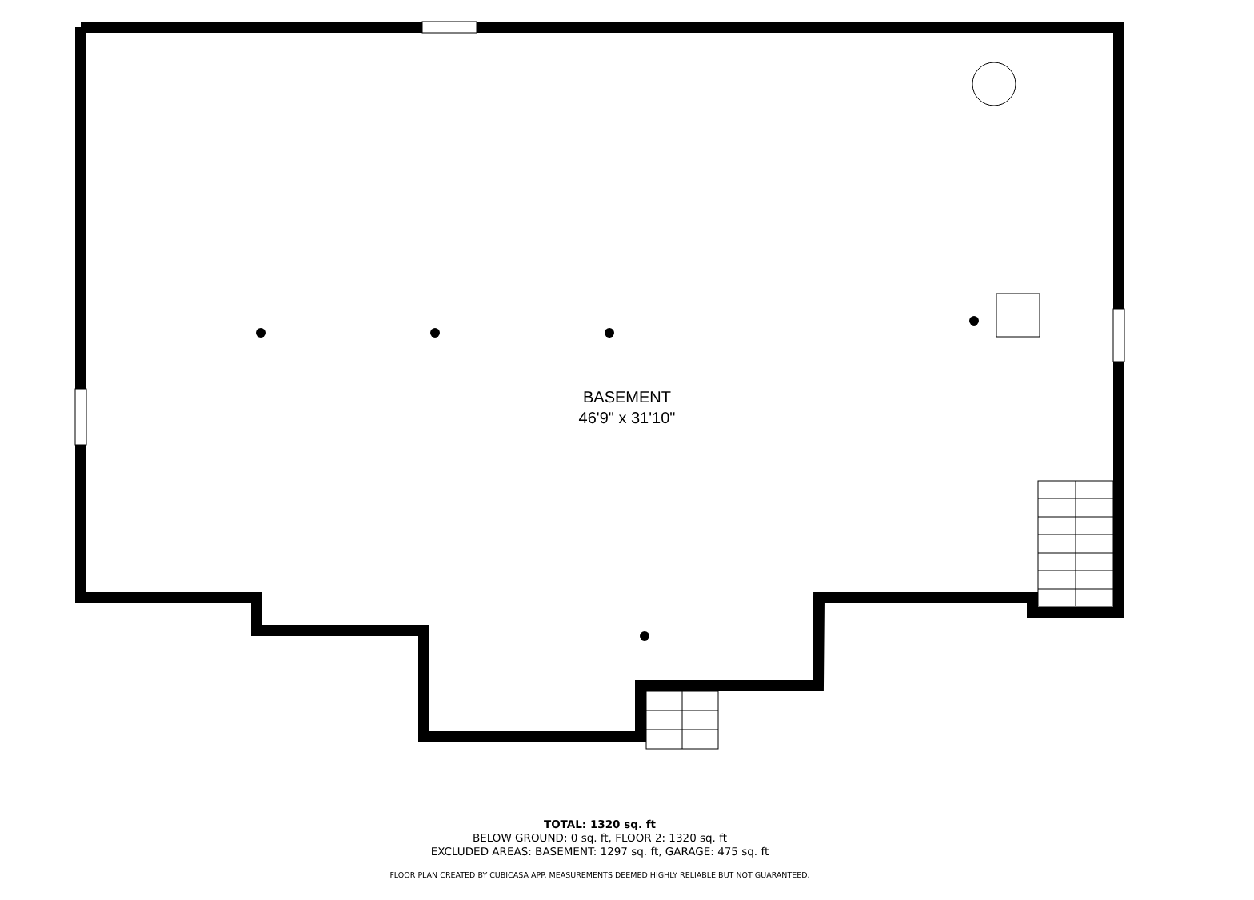BASEMENT
46'9" x 31'10"
TOTAL: 1320 sq. ft
BELOW GROUND: 0 sq. ft, FLOOR 2: 1320 sq. ft
EXCLUDED AREAS: BASEMENT: 1297 sq. ft, GARAGE: 475 sq. ft
FLOOR PLAN CREATED BY CUBICASA APP. MEASUREMENTS DEEMED HIGHLY RELIABLE BUT NOT GUARANTEED.